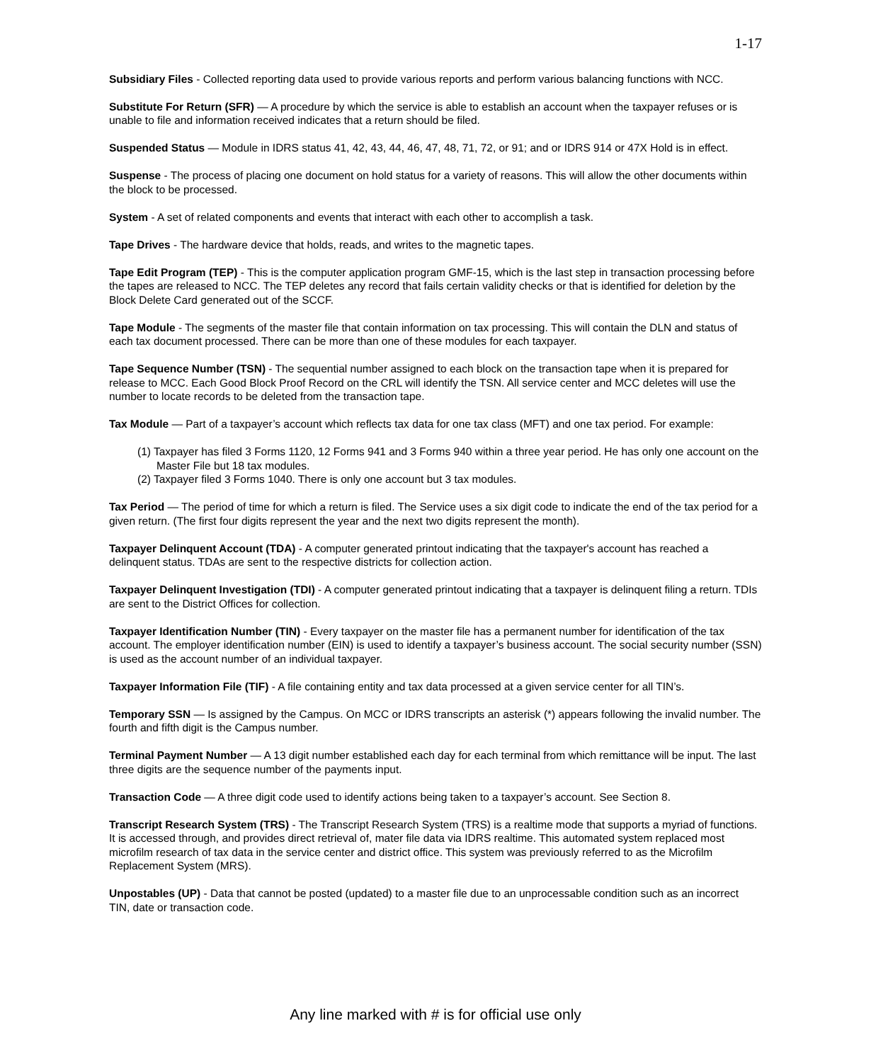1-17
Subsidiary Files - Collected reporting data used to provide various reports and perform various balancing functions with NCC.
Substitute For Return (SFR) — A procedure by which the service is able to establish an account when the taxpayer refuses or is unable to file and information received indicates that a return should be filed.
Suspended Status — Module in IDRS status 41, 42, 43, 44, 46, 47, 48, 71, 72, or 91; and or IDRS 914 or 47X Hold is in effect.
Suspense - The process of placing one document on hold status for a variety of reasons. This will allow the other documents within the block to be processed.
System - A set of related components and events that interact with each other to accomplish a task.
Tape Drives - The hardware device that holds, reads, and writes to the magnetic tapes.
Tape Edit Program (TEP) - This is the computer application program GMF-15, which is the last step in transaction processing before the tapes are released to NCC. The TEP deletes any record that fails certain validity checks or that is identified for deletion by the Block Delete Card generated out of the SCCF.
Tape Module - The segments of the master file that contain information on tax processing. This will contain the DLN and status of each tax document processed. There can be more than one of these modules for each taxpayer.
Tape Sequence Number (TSN) - The sequential number assigned to each block on the transaction tape when it is prepared for release to MCC. Each Good Block Proof Record on the CRL will identify the TSN. All service center and MCC deletes will use the number to locate records to be deleted from the transaction tape.
Tax Module — Part of a taxpayer’s account which reflects tax data for one tax class (MFT) and one tax period. For example:
(1) Taxpayer has filed 3 Forms 1120, 12 Forms 941 and 3 Forms 940 within a three year period. He has only one account on the Master File but 18 tax modules.
(2) Taxpayer filed 3 Forms 1040. There is only one account but 3 tax modules.
Tax Period — The period of time for which a return is filed. The Service uses a six digit code to indicate the end of the tax period for a given return. (The first four digits represent the year and the next two digits represent the month).
Taxpayer Delinquent Account (TDA) - A computer generated printout indicating that the taxpayer's account has reached a delinquent status. TDAs are sent to the respective districts for collection action.
Taxpayer Delinquent Investigation (TDI) - A computer generated printout indicating that a taxpayer is delinquent filing a return. TDIs are sent to the District Offices for collection.
Taxpayer Identification Number (TIN) - Every taxpayer on the master file has a permanent number for identification of the tax account. The employer identification number (EIN) is used to identify a taxpayer’s business account. The social security number (SSN) is used as the account number of an individual taxpayer.
Taxpayer Information File (TIF) - A file containing entity and tax data processed at a given service center for all TIN’s.
Temporary SSN — Is assigned by the Campus. On MCC or IDRS transcripts an asterisk (*) appears following the invalid number. The fourth and fifth digit is the Campus number.
Terminal Payment Number — A 13 digit number established each day for each terminal from which remittance will be input. The last three digits are the sequence number of the payments input.
Transaction Code — A three digit code used to identify actions being taken to a taxpayer’s account. See Section 8.
Transcript Research System (TRS) - The Transcript Research System (TRS) is a realtime mode that supports a myriad of functions. It is accessed through, and provides direct retrieval of, mater file data via IDRS realtime. This automated system replaced most microfilm research of tax data in the service center and district office. This system was previously referred to as the Microfilm Replacement System (MRS).
Unpostables (UP) - Data that cannot be posted (updated) to a master file due to an unprocessable condition such as an incorrect TIN, date or transaction code.
Any line marked with # is for official use only